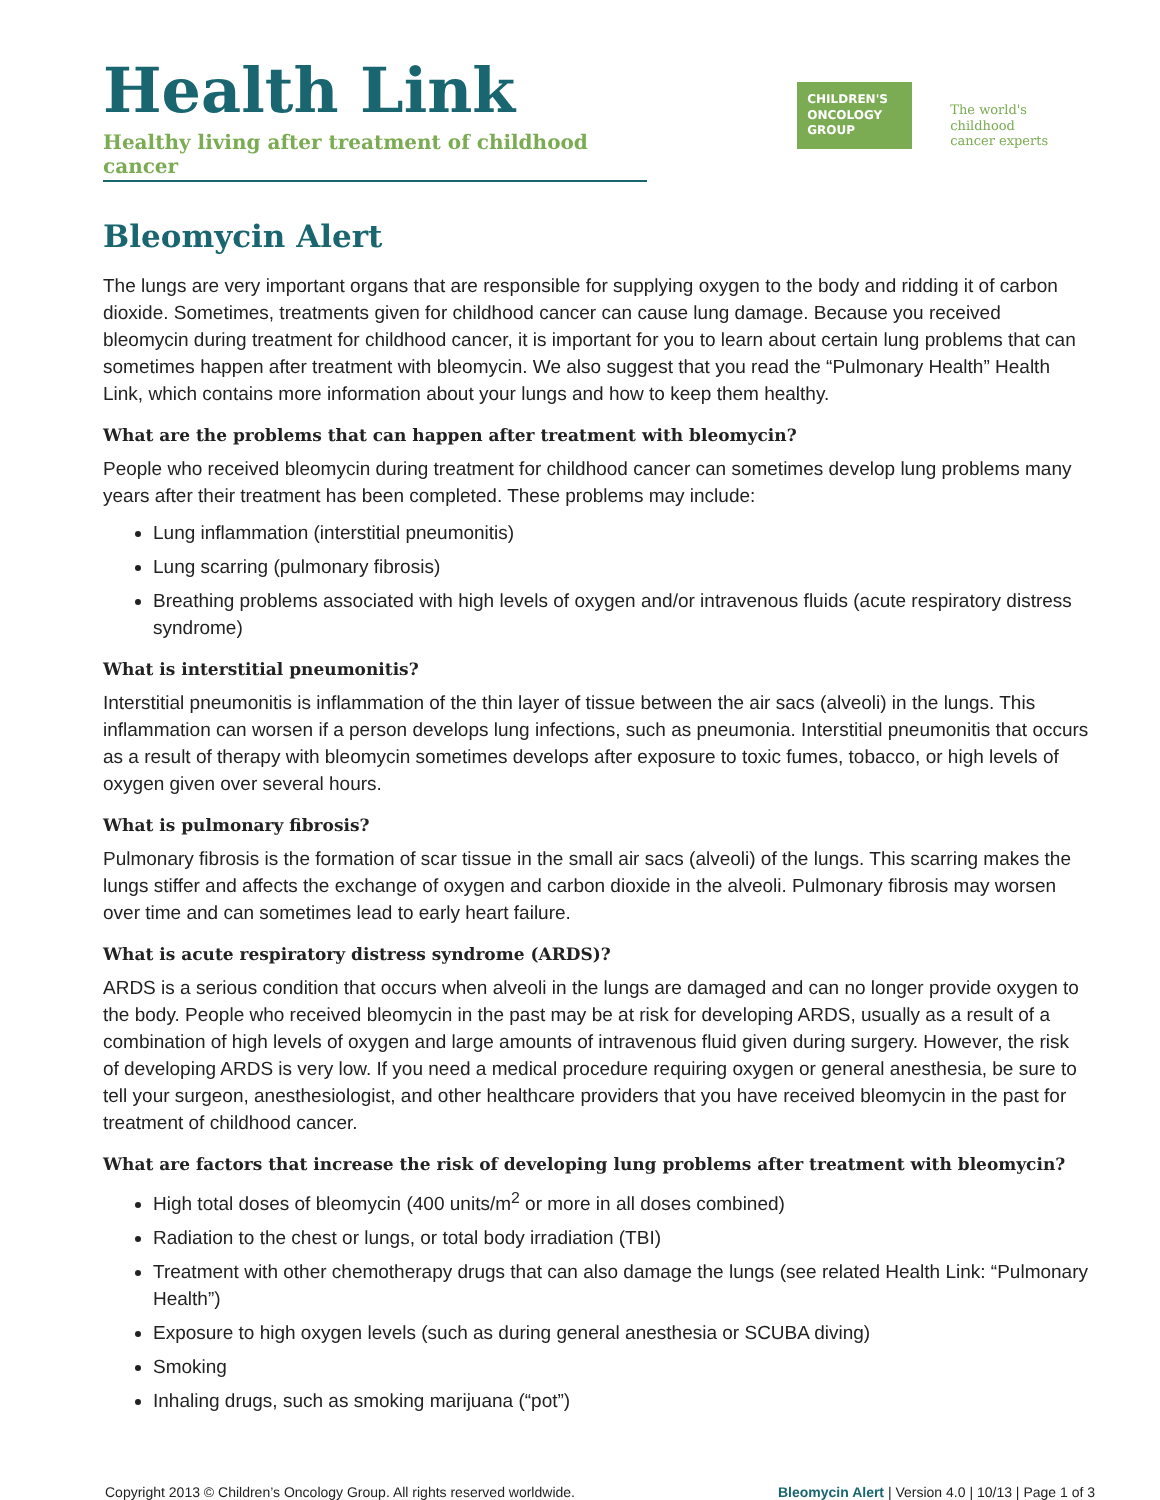Health Link
Healthy living after treatment of childhood cancer
CHILDREN'S
ONCOLOGY
GROUP
The world's childhood
cancer experts
Bleomycin Alert
The lungs are very important organs that are responsible for supplying oxygen to the body and ridding it of carbon dioxide. Sometimes, treatments given for childhood cancer can cause lung damage. Because you received bleomycin during treatment for childhood cancer, it is important for you to learn about certain lung problems that can sometimes happen after treatment with bleomycin. We also suggest that you read the “Pulmonary Health” Health Link, which contains more information about your lungs and how to keep them healthy.
What are the problems that can happen after treatment with bleomycin?
People who received bleomycin during treatment for childhood cancer can sometimes develop lung problems many years after their treatment has been completed. These problems may include:
Lung inflammation (interstitial pneumonitis)
Lung scarring (pulmonary fibrosis)
Breathing problems associated with high levels of oxygen and/or intravenous fluids (acute respiratory distress syndrome)
What is interstitial pneumonitis?
Interstitial pneumonitis is inflammation of the thin layer of tissue between the air sacs (alveoli) in the lungs. This inflammation can worsen if a person develops lung infections, such as pneumonia. Interstitial pneumonitis that occurs as a result of therapy with bleomycin sometimes develops after exposure to toxic fumes, tobacco, or high levels of oxygen given over several hours.
What is pulmonary fibrosis?
Pulmonary fibrosis is the formation of scar tissue in the small air sacs (alveoli) of the lungs. This scarring makes the lungs stiffer and affects the exchange of oxygen and carbon dioxide in the alveoli. Pulmonary fibrosis may worsen over time and can sometimes lead to early heart failure.
What is acute respiratory distress syndrome (ARDS)?
ARDS is a serious condition that occurs when alveoli in the lungs are damaged and can no longer provide oxygen to the body. People who received bleomycin in the past may be at risk for developing ARDS, usually as a result of a combination of high levels of oxygen and large amounts of intravenous fluid given during surgery. However, the risk of developing ARDS is very low. If you need a medical procedure requiring oxygen or general anesthesia, be sure to tell your surgeon, anesthesiologist, and other healthcare providers that you have received bleomycin in the past for treatment of childhood cancer.
What are factors that increase the risk of developing lung problems after treatment with bleomycin?
High total doses of bleomycin (400 units/m<sup>2</sup> or more in all doses combined)
Radiation to the chest or lungs, or total body irradiation (TBI)
Treatment with other chemotherapy drugs that can also damage the lungs (see related Health Link: “Pulmonary Health”)
Exposure to high oxygen levels (such as during general anesthesia or SCUBA diving)
Smoking
Inhaling drugs, such as smoking marijuana (“pot”)
Copyright 2013 © Children’s Oncology Group. All rights reserved worldwide. Bleomycin Alert | Version 4.0 | 10/13 | Page 1 of 3